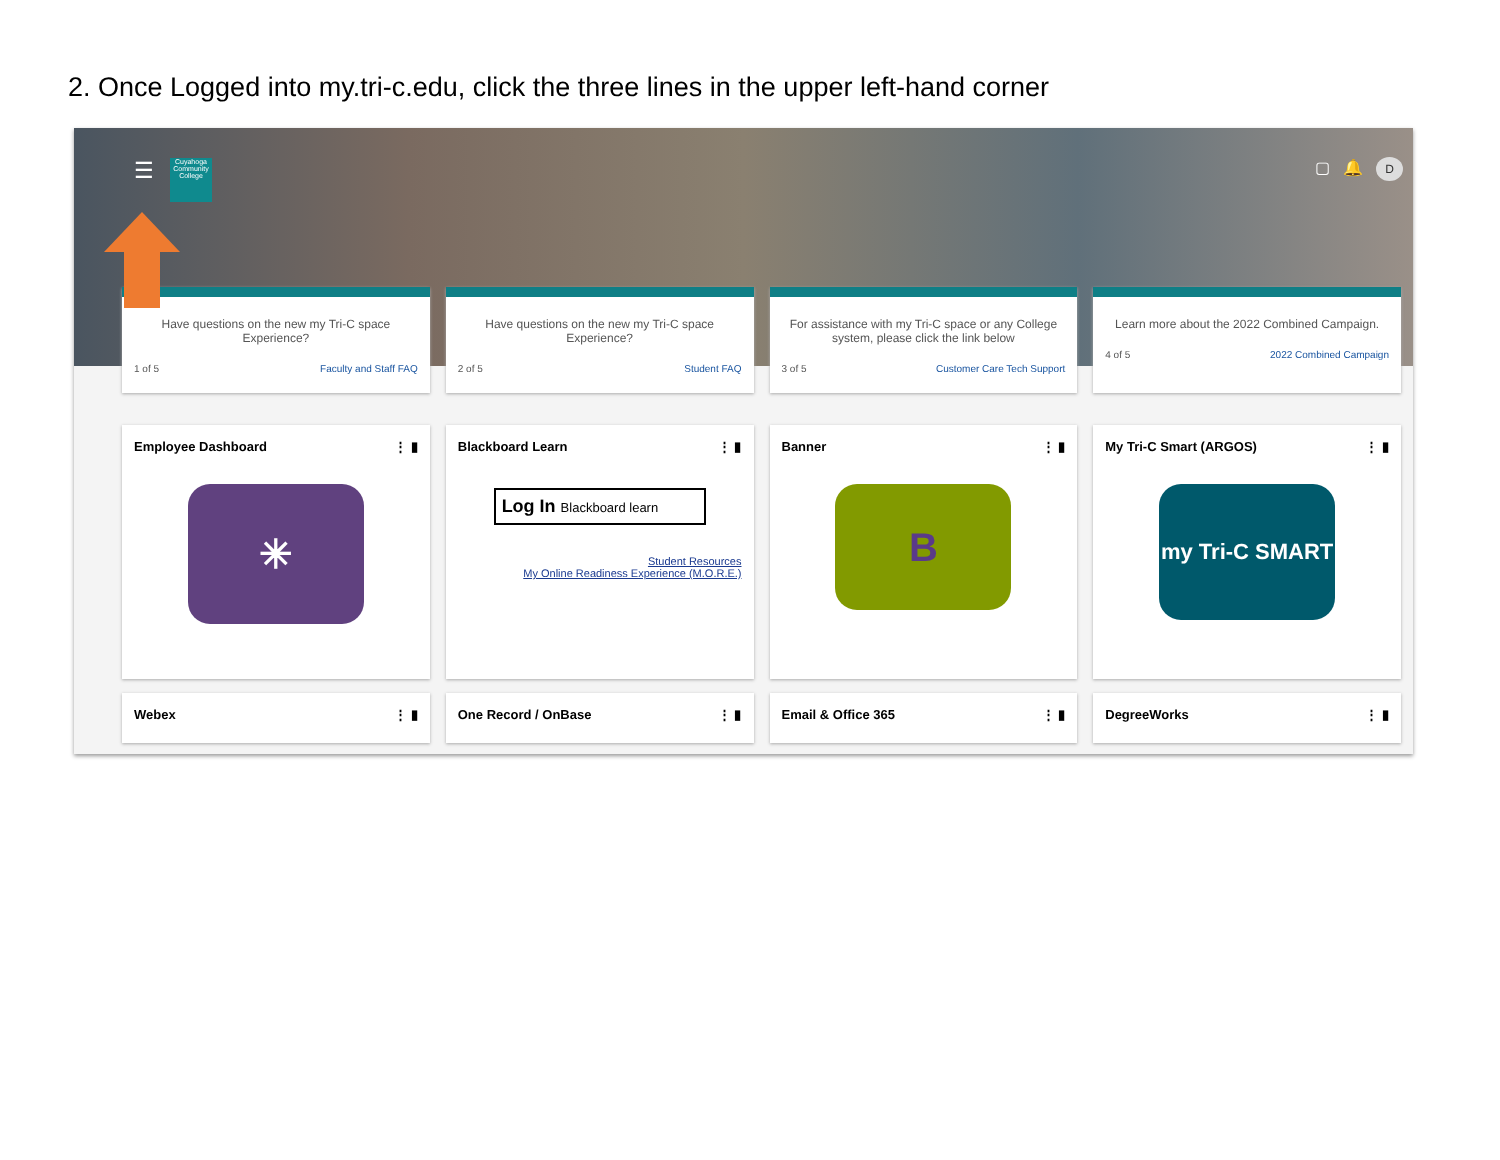2. Once Logged into my.tri-c.edu, click the three lines in the upper left-hand corner
☰
Cuyahoga Community College
▢ 🔔 D
Have questions on the new my Tri-C space Experience?
1 of 5 Faculty and Staff FAQ
Have questions on the new my Tri-C space Experience?
2 of 5 Student FAQ
For assistance with my Tri-C space or any College system, please click the link below
3 of 5 Customer Care Tech Support
Learn more about the 2022 Combined Campaign.
4 of 5 2022 Combined Campaign
Employee Dashboard ⋮ ▮
✳
Blackboard Learn ⋮ ▮
Log In Blackboard learn
Student Resources
My Online Readiness Experience (M.O.R.E.)
Banner ⋮ ▮
B
My Tri-C Smart (ARGOS) ⋮ ▮
my Tri-C SMART
Webex ⋮ ▮ One Record / OnBase ⋮ ▮ Email & Office 365 ⋮ ▮ DegreeWorks ⋮ ▮